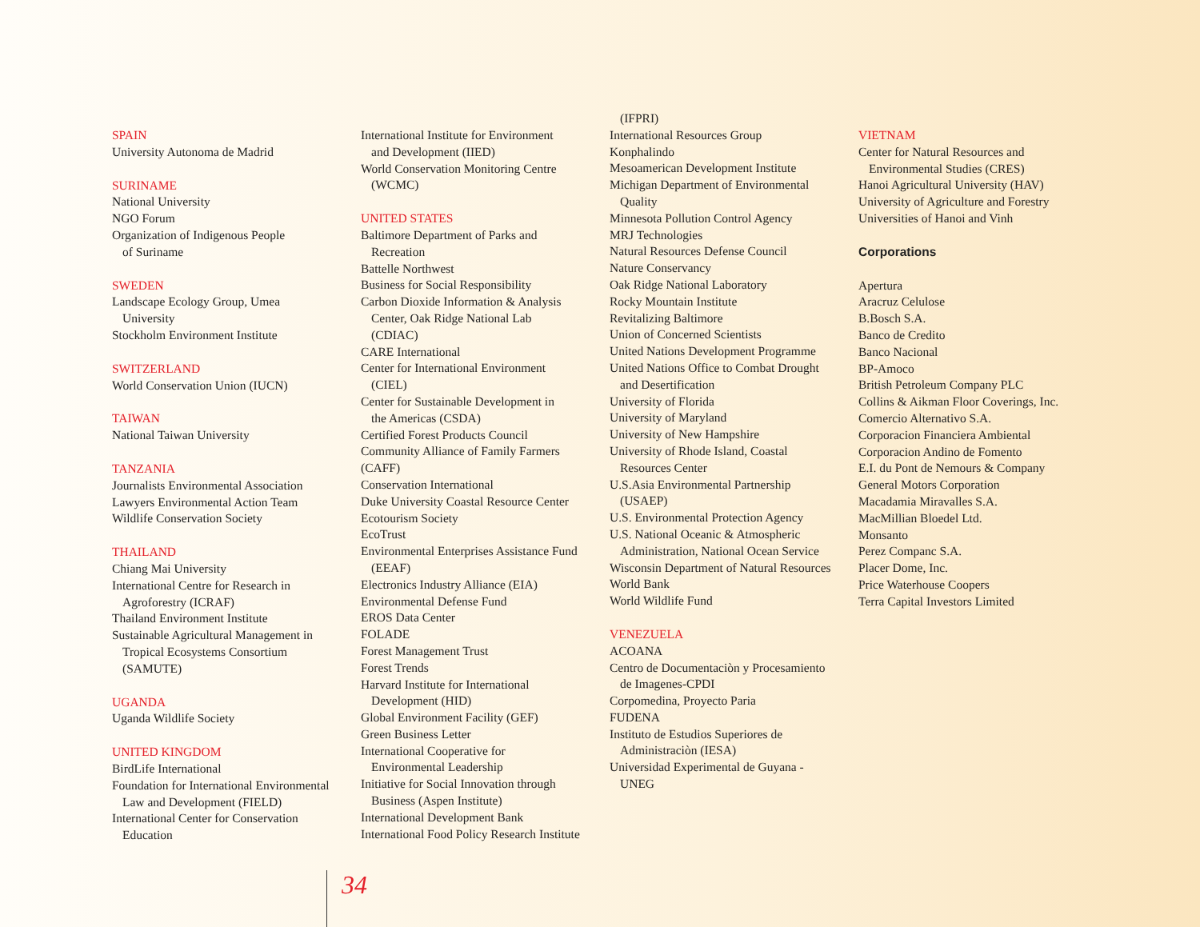SPAIN
University Autonoma de Madrid
SURINAME
National University
NGO Forum
Organization of Indigenous People
of Suriname
SWEDEN
Landscape Ecology Group, Umea
University
Stockholm Environment Institute
SWITZERLAND
World Conservation Union (IUCN)
TAIWAN
National Taiwan University
TANZANIA
Journalists Environmental Association
Lawyers Environmental Action Team
Wildlife Conservation Society
THAILAND
Chiang Mai University
International Centre for Research in
Agroforestry (ICRAF)
Thailand Environment Institute
Sustainable Agricultural Management in
Tropical Ecosystems Consortium
(SAMUTE)
UGANDA
Uganda Wildlife Society
UNITED KINGDOM
BirdLife International
Foundation for International Environmental
Law and Development (FIELD)
International Center for Conservation
Education
International Institute for Environment
and Development (IIED)
World Conservation Monitoring Centre
(WCMC)
UNITED STATES
Baltimore Department of Parks and
Recreation
Battelle Northwest
Business for Social Responsibility
Carbon Dioxide Information & Analysis
Center, Oak Ridge National Lab
(CDIAC)
CARE International
Center for International Environment
(CIEL)
Center for Sustainable Development in
the Americas (CSDA)
Certified Forest Products Council
Community Alliance of Family Farmers
(CAFF)
Conservation International
Duke University Coastal Resource Center
Ecotourism Society
EcoTrust
Environmental Enterprises Assistance Fund
(EEAF)
Electronics Industry Alliance (EIA)
Environmental Defense Fund
EROS Data Center
FOLADE
Forest Management Trust
Forest Trends
Harvard Institute for International
Development (HID)
Global Environment Facility (GEF)
Green Business Letter
International Cooperative for
Environmental Leadership
Initiative for Social Innovation through
Business (Aspen Institute)
International Development Bank
International Food Policy Research Institute
(IFPRI)
International Resources Group
Konphalindo
Mesoamerican Development Institute
Michigan Department of Environmental
Quality
Minnesota Pollution Control Agency
MRJ Technologies
Natural Resources Defense Council
Nature Conservancy
Oak Ridge National Laboratory
Rocky Mountain Institute
Revitalizing Baltimore
Union of Concerned Scientists
United Nations Development Programme
United Nations Office to Combat Drought
and Desertification
University of Florida
University of Maryland
University of New Hampshire
University of Rhode Island, Coastal
Resources Center
U.S.Asia Environmental Partnership
(USAEP)
U.S. Environmental Protection Agency
U.S. National Oceanic & Atmospheric
Administration, National Ocean Service
Wisconsin Department of Natural Resources
World Bank
World Wildlife Fund
VENEZUELA
ACOANA
Centro de Documentaciòn y Procesamiento
de Imagenes-CPDI
Corpomedina, Proyecto Paria
FUDENA
Instituto de Estudios Superiores de
Administraciòn (IESA)
Universidad Experimental de Guyana -
UNEG
VIETNAM
Center for Natural Resources and
Environmental Studies (CRES)
Hanoi Agricultural University (HAV)
University of Agriculture and Forestry
Universities of Hanoi and Vinh
Corporations
Apertura
Aracruz Celulose
B.Bosch S.A.
Banco de Credito
Banco Nacional
BP-Amoco
British Petroleum Company PLC
Collins & Aikman Floor Coverings, Inc.
Comercio Alternativo S.A.
Corporacion Financiera Ambiental
Corporacion Andino de Fomento
E.I. du Pont de Nemours & Company
General Motors Corporation
Macadamia Miravalles S.A.
MacMillian Bloedel Ltd.
Monsanto
Perez Companc S.A.
Placer Dome, Inc.
Price Waterhouse Coopers
Terra Capital Investors Limited
34